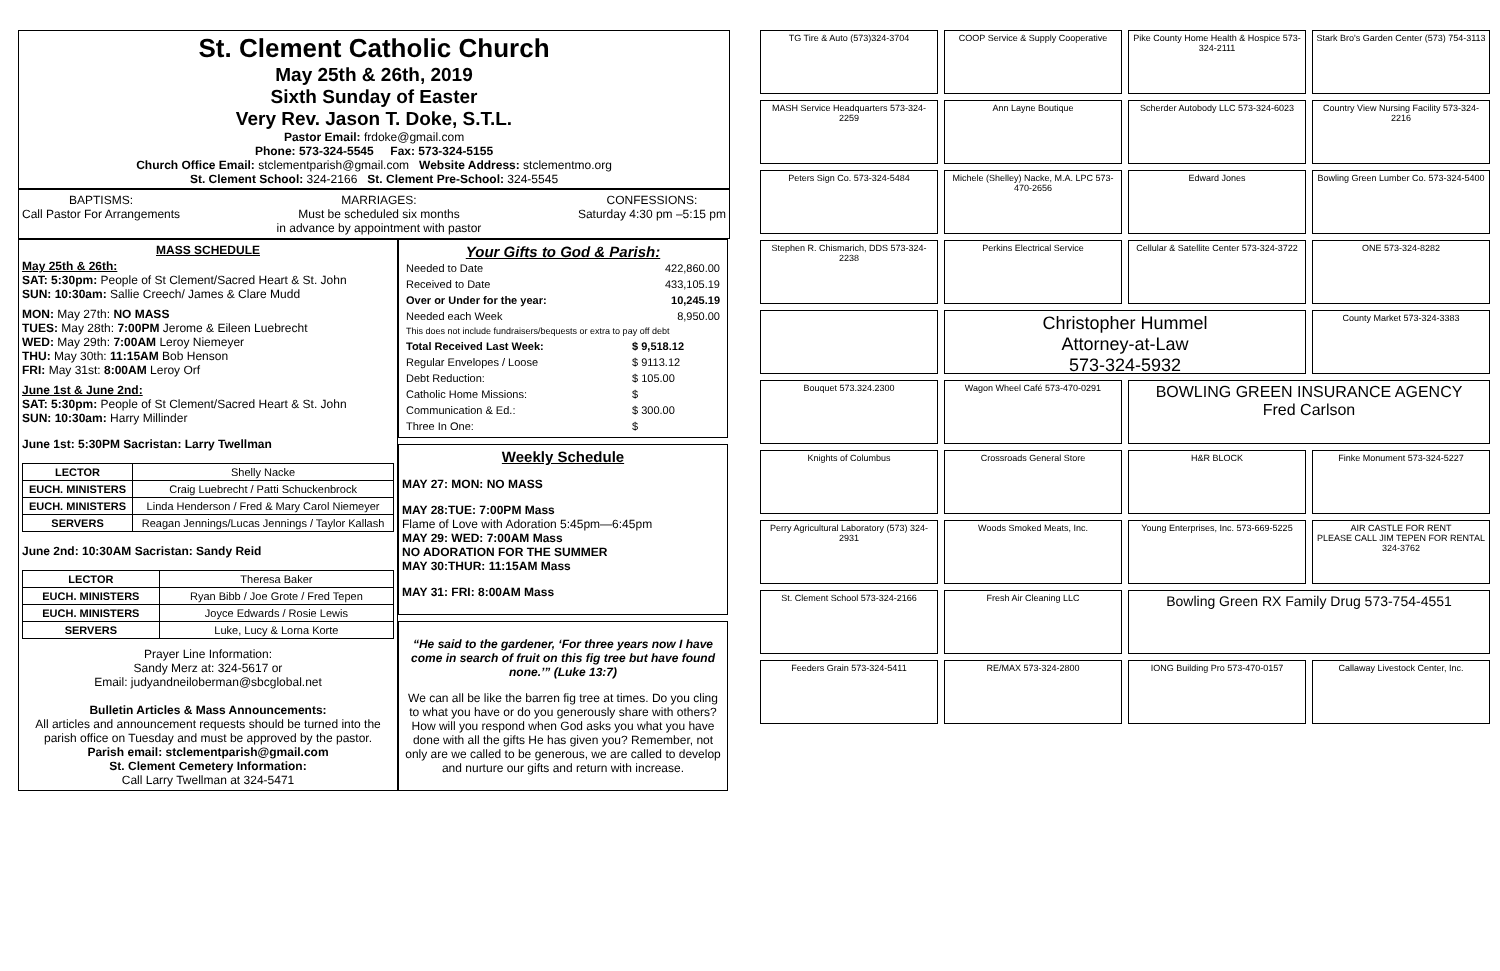St. Clement Catholic Church
May 25th & 26th, 2019
Sixth Sunday of Easter
Very Rev. Jason T. Doke, S.T.L.
Pastor Email: frdoke@gmail.com
Phone: 573-324-5545 Fax: 573-324-5155
Church Office Email: stclementparish@gmail.com Website Address: stclementmo.org
St. Clement School: 324-2166 St. Clement Pre-School: 324-5545
BAPTISMS:
Call Pastor For Arrangements
MARRIAGES:
Must be scheduled six months
in advance by appointment with pastor
CONFESSIONS:
Saturday 4:30 pm –5:15 pm
MASS SCHEDULE
May 25th & 26th:
SAT: 5:30pm: People of St Clement/Sacred Heart & St. John
SUN: 10:30am: Sallie Creech/ James & Clare Mudd
MON: May 27th: NO MASS
TUES: May 28th: 7:00PM Jerome & Eileen Luebrecht
WED: May 29th: 7:00AM Leroy Niemeyer
THU: May 30th: 11:15AM Bob Henson
FRI: May 31st: 8:00AM Leroy Orf
June 1st & June 2nd:
SAT: 5:30pm: People of St Clement/Sacred Heart & St. John
SUN: 10:30am: Harry Millinder
June 1st: 5:30PM Sacristan: Larry Twellman
| LECTOR | Shelly Nacke |
| EUCH. MINISTERS | Craig Luebrecht / Patti Schuckenbrock |
| EUCH. MINISTERS | Linda Henderson / Fred & Mary Carol Niemeyer |
| SERVERS | Reagan Jennings/Lucas Jennings / Taylor Kallash |
June 2nd: 10:30AM Sacristan: Sandy Reid
| LECTOR | Theresa Baker |
| EUCH. MINISTERS | Ryan Bibb / Joe Grote / Fred Tepen |
| EUCH. MINISTERS | Joyce Edwards / Rosie Lewis |
| SERVERS | Luke, Lucy & Lorna Korte |
Prayer Line Information:
Sandy Merz at: 324-5617 or
Email: judyandneiloberman@sbcglobal.net
Bulletin Articles & Mass Announcements:
All articles and announcement requests should be turned into the parish office on Tuesday and must be approved by the pastor.
Parish email: stclementparish@gmail.com
St. Clement Cemetery Information:
Call Larry Twellman at 324-5471
Your Gifts to God & Parish:
| Needed to Date | 422,860.00 |
| Received to Date | 433,105.19 |
| Over or Under for the year: | 10,245.19 |
| Needed each Week | 8,950.00 |
| This does not include fundraisers/bequests or extra to pay off debt | |
| Total Received Last Week: | $ 9,518.12 |
| Regular Envelopes / Loose | $ 9113.12 |
| Debt Reduction: | $ 105.00 |
| Catholic Home Missions: | $ |
| Communication & Ed.: | $ 300.00 |
| Three In One: | $ |
Weekly Schedule
MAY 27: MON: NO MASS
MAY 28:TUE: 7:00PM Mass
Flame of Love with Adoration 5:45pm—6:45pm
MAY 29: WED: 7:00AM Mass
NO ADORATION FOR THE SUMMER
MAY 30:THUR: 11:15AM Mass
MAY 31: FRI: 8:00AM Mass
“He said to the gardener, ‘For three years now I have come in search of fruit on this fig tree but have found none.’” (Luke 13:7)
We can all be like the barren fig tree at times. Do you cling to what you have or do you generously share with others? How will you respond when God asks you what you have done with all the gifts He has given you? Remember, not only are we called to be generous, we are called to develop and nurture our gifts and return with increase.
TG Tire & Auto (573)324-3704
COOP Service & Supply Cooperative
Pike County Home Health & Hospice 573-324-2111
Stark Bro's Garden Center (573) 754-3113
MASH Service Headquarters 573-324-2259
Ann Layne Boutique
Scherder Autobody LLC 573-324-6023
Country View Nursing Facility 573-324-2216
Peters Sign Co. 573-324-5484
Michele (Shelley) Nacke, M.A. LPC 573-470-2656
Edward Jones
Bowling Green Lumber Co. 573-324-5400
Stephen R. Chismarich, DDS 573-324-2238
Perkins Electrical Service
Cellular & Satellite Center 573-324-3722
ONE 573-324-8282
Christopher Hummel
Attorney-at-Law
573-324-5932
County Market 573-324-3383
Bouquet 573.324.2300
Wagon Wheel Café 573-470-0291
BOWLING GREEN INSURANCE AGENCY
Fred Carlson
Knights of Columbus
Crossroads General Store
H&R BLOCK
Finke Monument 573-324-5227
Perry Agricultural Laboratory (573) 324-2931
Woods Smoked Meats, Inc.
Young Enterprises, Inc. 573-669-5225
AIR CASTLE FOR RENT
PLEASE CALL JIM TEPEN FOR RENTAL 324-3762
St. Clement School 573-324-2166
Fresh Air Cleaning LLC
Bowling Green RX Family Drug 573-754-4551
Feeders Grain 573-324-5411
RE/MAX 573-324-2800
IONG Building Pro 573-470-0157
Callaway Livestock Center, Inc.